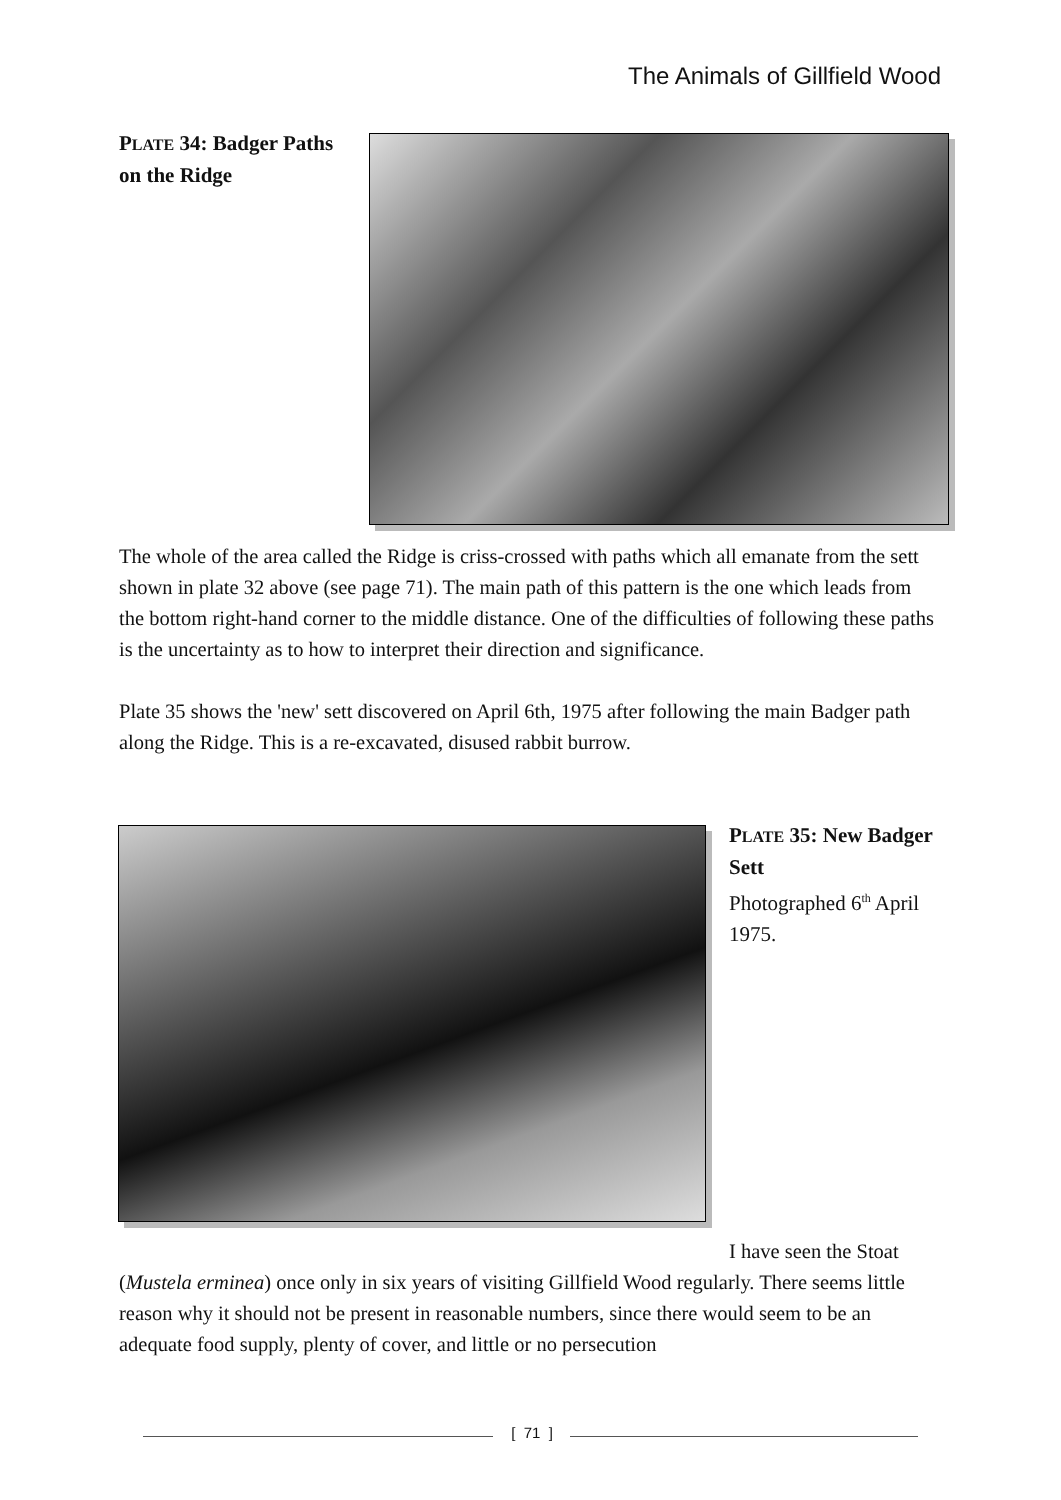The Animals of Gillfield Wood
PLATE 34: Badger Paths on the Ridge
The whole of the area called the Ridge is criss-crossed with paths which all emanate from the sett shown in plate 32 above (see page 71). The main path of this pattern is the one which leads from the bottom right-hand corner to the middle distance. One of the difficulties of following these paths is the uncertainty as to how to interpret their direction and significance.
Plate 35 shows the 'new' sett discovered on April 6th, 1975 after following the main Badger path along the Ridge. This is a re-excavated, disused rabbit burrow.
PLATE 35: New Badger Sett
Photographed 6<sup>th</sup> April 1975.
I have seen the Stoat
(Mustela erminea) once only in six years of visiting Gillfield Wood regularly. There seems little reason why it should not be present in reasonable numbers, since there would seem to be an adequate food supply, plenty of cover, and little or no persecution
[ 71 ]